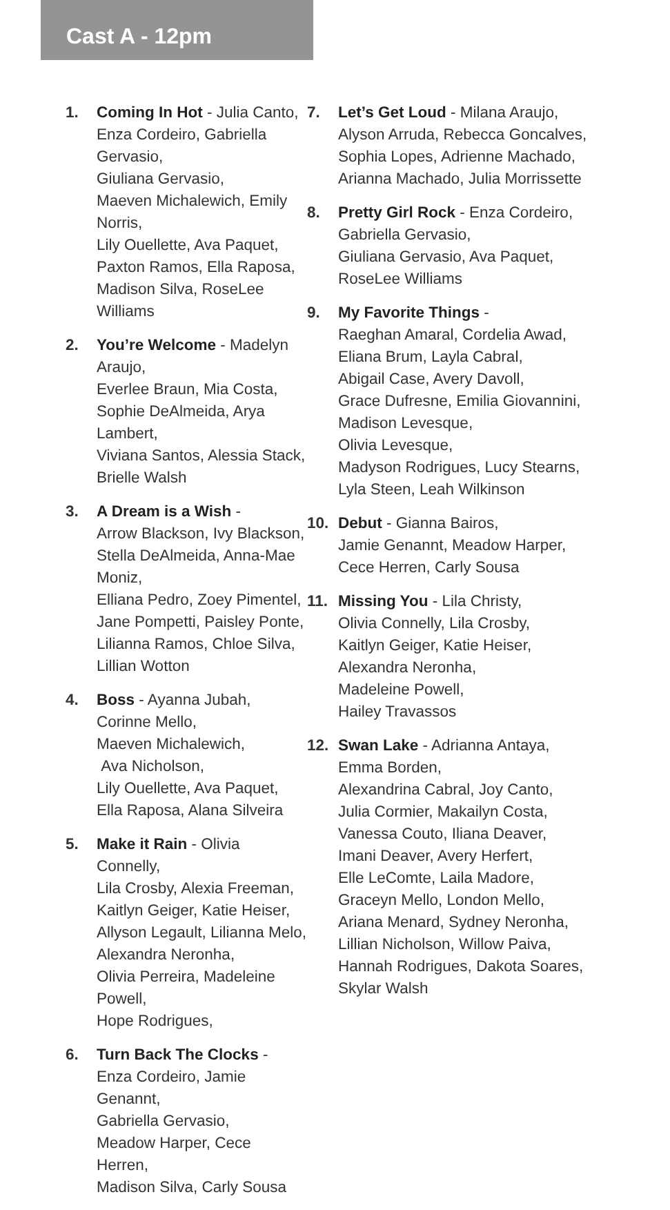Cast A - 12pm
1. Coming In Hot - Julia Canto,
Enza Cordeiro, Gabriella Gervasio,
Giuliana Gervasio,
Maeven Michalewich, Emily Norris,
Lily Ouellette, Ava Paquet,
Paxton Ramos, Ella Raposa,
Madison Silva, RoseLee Williams
2. You’re Welcome - Madelyn Araujo,
Everlee Braun, Mia Costa,
Sophie DeAlmeida, Arya Lambert,
Viviana Santos, Alessia Stack,
Brielle Walsh
3. A Dream is a Wish -
Arrow Blackson, Ivy Blackson,
Stella DeAlmeida, Anna-Mae Moniz,
Elliana Pedro, Zoey Pimentel,
Jane Pompetti, Paisley Ponte,
Lilianna Ramos, Chloe Silva,
Lillian Wotton
4. Boss - Ayanna Jubah,
Corinne Mello,
Maeven Michalewich,
Ava Nicholson,
Lily Ouellette, Ava Paquet,
Ella Raposa, Alana Silveira
5. Make it Rain - Olivia Connelly,
Lila Crosby, Alexia Freeman,
Kaitlyn Geiger, Katie Heiser,
Allyson Legault, Lilianna Melo,
Alexandra Neronha,
Olivia Perreira, Madeleine Powell,
Hope Rodrigues,
6. Turn Back The Clocks -
Enza Cordeiro, Jamie Genannt,
Gabriella Gervasio,
Meadow Harper, Cece Herren,
Madison Silva, Carly Sousa
7. Let’s Get Loud - Milana Araujo,
Alyson Arruda, Rebecca Goncalves,
Sophia Lopes, Adrienne Machado,
Arianna Machado, Julia Morrissette
8. Pretty Girl Rock - Enza Cordeiro,
Gabriella Gervasio,
Giuliana Gervasio, Ava Paquet,
RoseLee Williams
9. My Favorite Things -
Raeghan Amaral, Cordelia Awad,
Eliana Brum, Layla Cabral,
Abigail Case, Avery Davoll,
Grace Dufresne, Emilia Giovannini,
Madison Levesque,
Olivia Levesque,
Madyson Rodrigues, Lucy Stearns,
Lyla Steen, Leah Wilkinson
10. Debut - Gianna Bairos,
Jamie Genannt, Meadow Harper,
Cece Herren, Carly Sousa
11. Missing You - Lila Christy,
Olivia Connelly, Lila Crosby,
Kaitlyn Geiger, Katie Heiser,
Alexandra Neronha,
Madeleine Powell,
Hailey Travassos
12. Swan Lake - Adrianna Antaya,
Emma Borden,
Alexandrina Cabral, Joy Canto,
Julia Cormier, Makailyn Costa,
Vanessa Couto, Iliana Deaver,
Imani Deaver, Avery Herfert,
Elle LeComte, Laila Madore,
Graceyn Mello, London Mello,
Ariana Menard, Sydney Neronha,
Lillian Nicholson, Willow Paiva,
Hannah Rodrigues, Dakota Soares,
Skylar Walsh